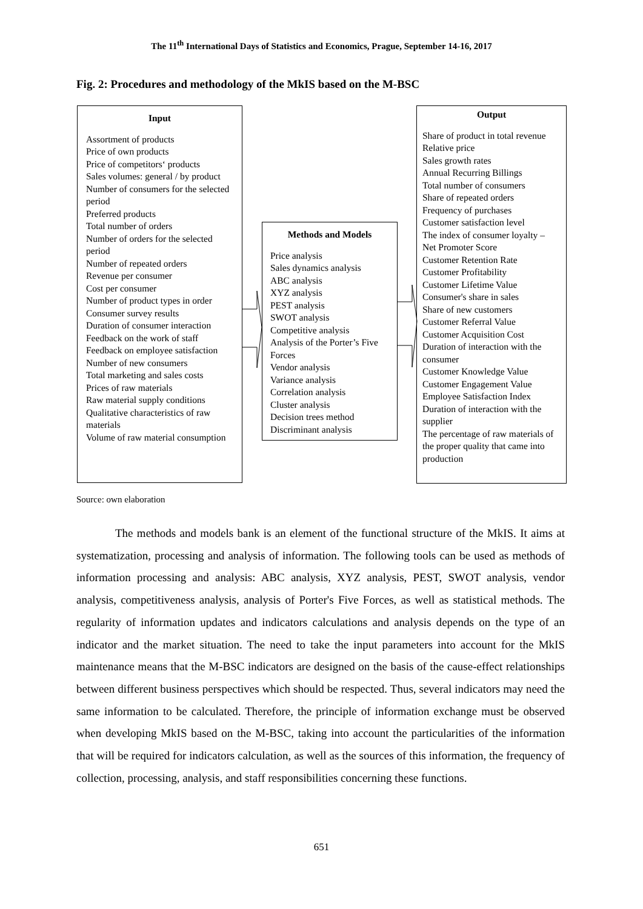The 11<sup>th</sup> International Days of Statistics and Economics, Prague, September 14-16, 2017
Fig. 2: Procedures and methodology of the MkIS based on the M-BSC
Input
Assortment of products
Price of own products
Price of competitors‘ products
Sales volumes: general / by product
Number of consumers for the selected period
Preferred products
Total number of orders
Number of orders for the selected period
Number of repeated orders
Revenue per consumer
Cost per consumer
Number of product types in order
Consumer survey results
Duration of consumer interaction
Feedback on the work of staff
Feedback on employee satisfaction
Number of new consumers
Total marketing and sales costs
Prices of raw materials
Raw material supply conditions
Qualitative characteristics of raw materials
Volume of raw material consumption
Methods and Models
Price analysis
Sales dynamics analysis
ABC analysis
XYZ analysis
PEST analysis
SWOT analysis
Competitive analysis
Analysis of the Porter’s Five Forces
Vendor analysis
Variance analysis
Correlation analysis
Cluster analysis
Decision trees method
Discriminant analysis
Output
Share of product in total revenue
Relative price
Sales growth rates
Annual Recurring Billings
Total number of consumers
Share of repeated orders
Frequency of purchases
Customer satisfaction level
The index of consumer loyalty – Net Promoter Score
Customer Retention Rate
Customer Profitability
Customer Lifetime Value
Consumer's share in sales
Share of new customers
Customer Referral Value
Customer Acquisition Cost
Duration of interaction with the consumer
Customer Knowledge Value
Customer Engagement Value
Employee Satisfaction Index
Duration of interaction with the supplier
The percentage of raw materials of the proper quality that came into production
Source: own elaboration
The methods and models bank is an element of the functional structure of the MkIS. It aims at systematization, processing and analysis of information. The following tools can be used as methods of information processing and analysis: ABC analysis, XYZ analysis, PEST, SWOT analysis, vendor analysis, competitiveness analysis, analysis of Porter's Five Forces, as well as statistical methods. The regularity of information updates and indicators calculations and analysis depends on the type of an indicator and the market situation. The need to take the input parameters into account for the MkIS maintenance means that the M-BSC indicators are designed on the basis of the cause-effect relationships between different business perspectives which should be respected. Thus, several indicators may need the same information to be calculated. Therefore, the principle of information exchange must be observed when developing MkIS based on the M-BSC, taking into account the particularities of the information that will be required for indicators calculation, as well as the sources of this information, the frequency of collection, processing, analysis, and staff responsibilities concerning these functions.
651